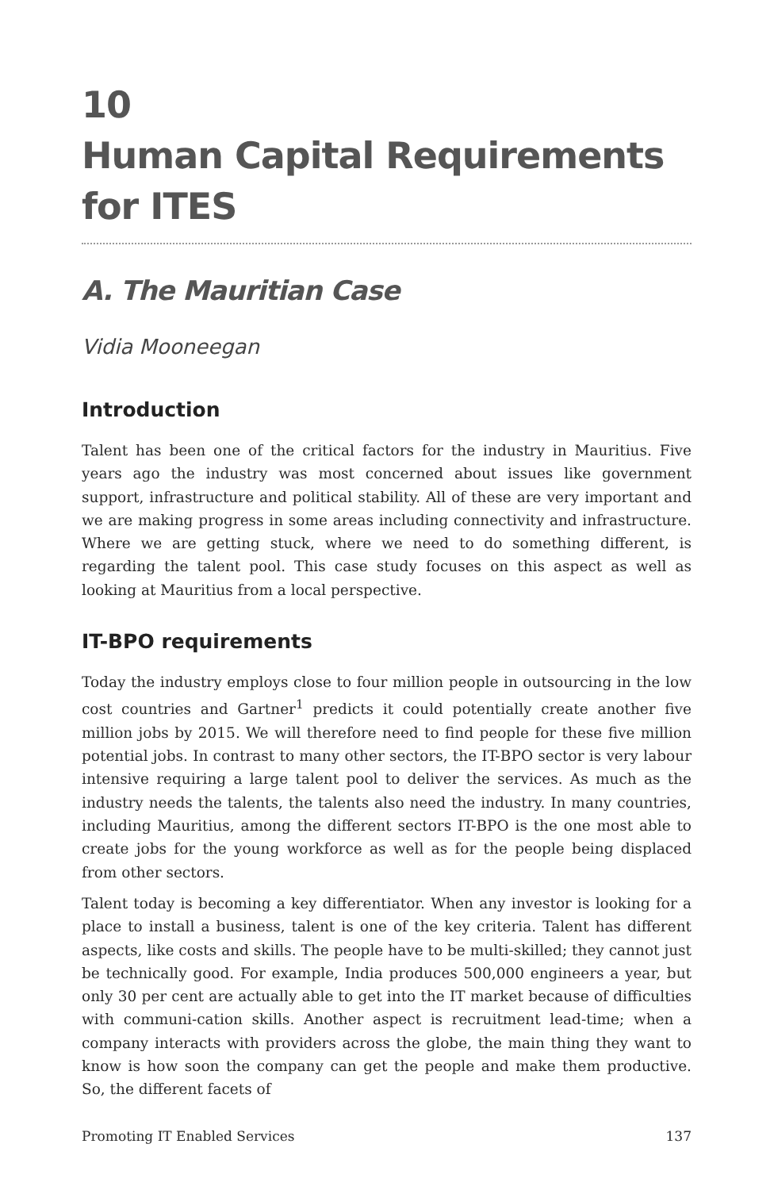10
Human Capital Requirements
for ITES
A. The Mauritian Case
Vidia Mooneegan
Introduction
Talent has been one of the critical factors for the industry in Mauritius. Five years ago the industry was most concerned about issues like government support, infrastructure and political stability. All of these are very important and we are making progress in some areas including connectivity and infrastructure. Where we are getting stuck, where we need to do something different, is regarding the talent pool. This case study focuses on this aspect as well as looking at Mauritius from a local perspective.
IT-BPO requirements
Today the industry employs close to four million people in outsourcing in the low cost countries and Gartner<sup>1</sup> predicts it could potentially create another five million jobs by 2015. We will therefore need to find people for these five million potential jobs. In contrast to many other sectors, the IT-BPO sector is very labour intensive requiring a large talent pool to deliver the services. As much as the industry needs the talents, the talents also need the industry. In many countries, including Mauritius, among the different sectors IT-BPO is the one most able to create jobs for the young workforce as well as for the people being displaced from other sectors.
Talent today is becoming a key differentiator. When any investor is looking for a place to install a business, talent is one of the key criteria. Talent has different aspects, like costs and skills. The people have to be multi-skilled; they cannot just be technically good. For example, India produces 500,000 engineers a year, but only 30 per cent are actually able to get into the IT market because of difficulties with communi-cation skills. Another aspect is recruitment lead-time; when a company interacts with providers across the globe, the main thing they want to know is how soon the company can get the people and make them productive. So, the different facets of
Promoting IT Enabled Services 137